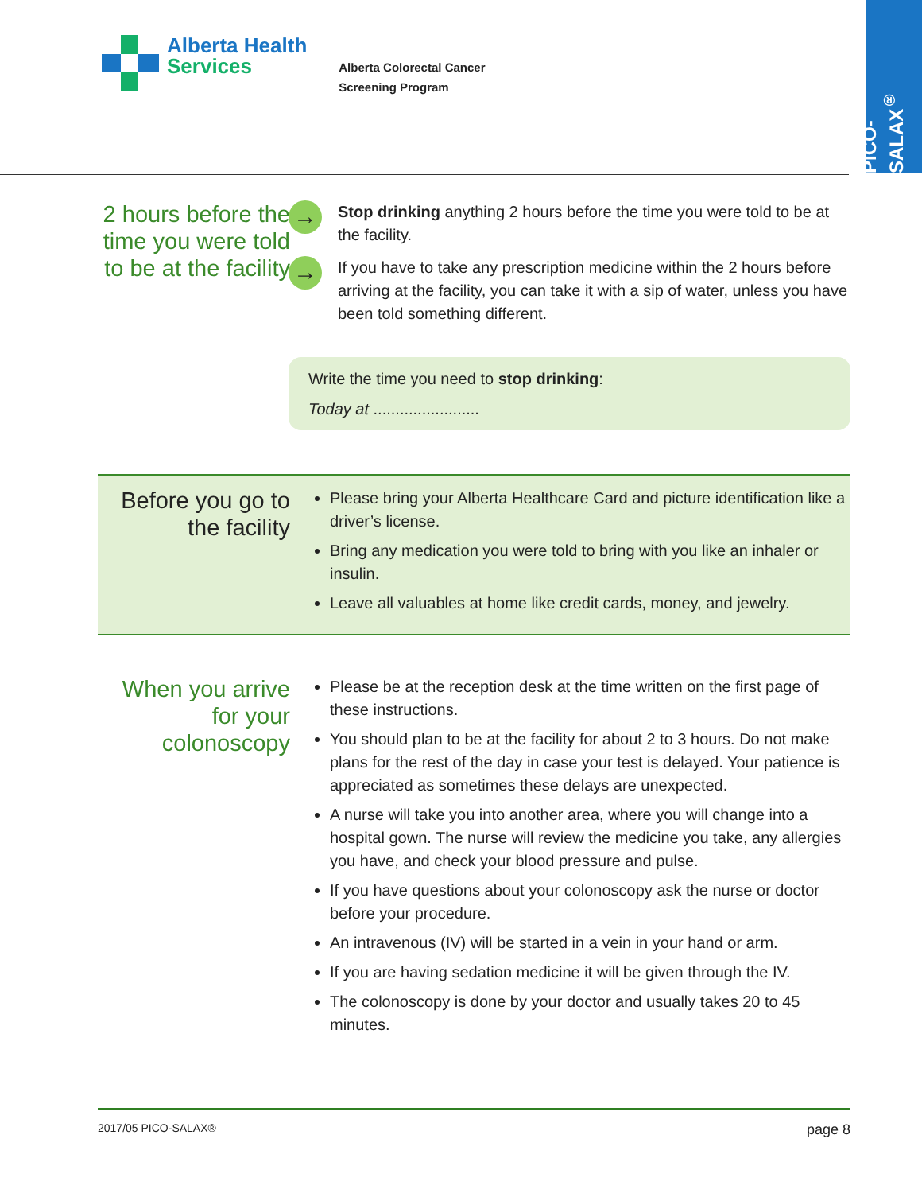PICO-SALAX<sup>®</sup>
Alberta Health
Services
Alberta Colorectal Cancer
Screening Program
2 hours before the time you were told to be at the facility
→
Stop drinking anything 2 hours before the time you were told to be at the facility.
→
If you have to take any prescription medicine within the 2 hours before arriving at the facility, you can take it with a sip of water, unless you have been told something different.
Write the time you need to stop drinking:
Today at ........................
Before you go to the facility
Please bring your Alberta Healthcare Card and picture identification like a driver’s license.
Bring any medication you were told to bring with you like an inhaler or insulin.
Leave all valuables at home like credit cards, money, and jewelry.
When you arrive for your colonoscopy
Please be at the reception desk at the time written on the first page of these instructions.
You should plan to be at the facility for about 2 to 3 hours. Do not make plans for the rest of the day in case your test is delayed. Your patience is appreciated as sometimes these delays are unexpected.
A nurse will take you into another area, where you will change into a hospital gown. The nurse will review the medicine you take, any allergies you have, and check your blood pressure and pulse.
If you have questions about your colonoscopy ask the nurse or doctor before your procedure.
An intravenous (IV) will be started in a vein in your hand or arm.
If you are having sedation medicine it will be given through the IV.
The colonoscopy is done by your doctor and usually takes 20 to 45 minutes.
2017/05 PICO-SALAX® page 8